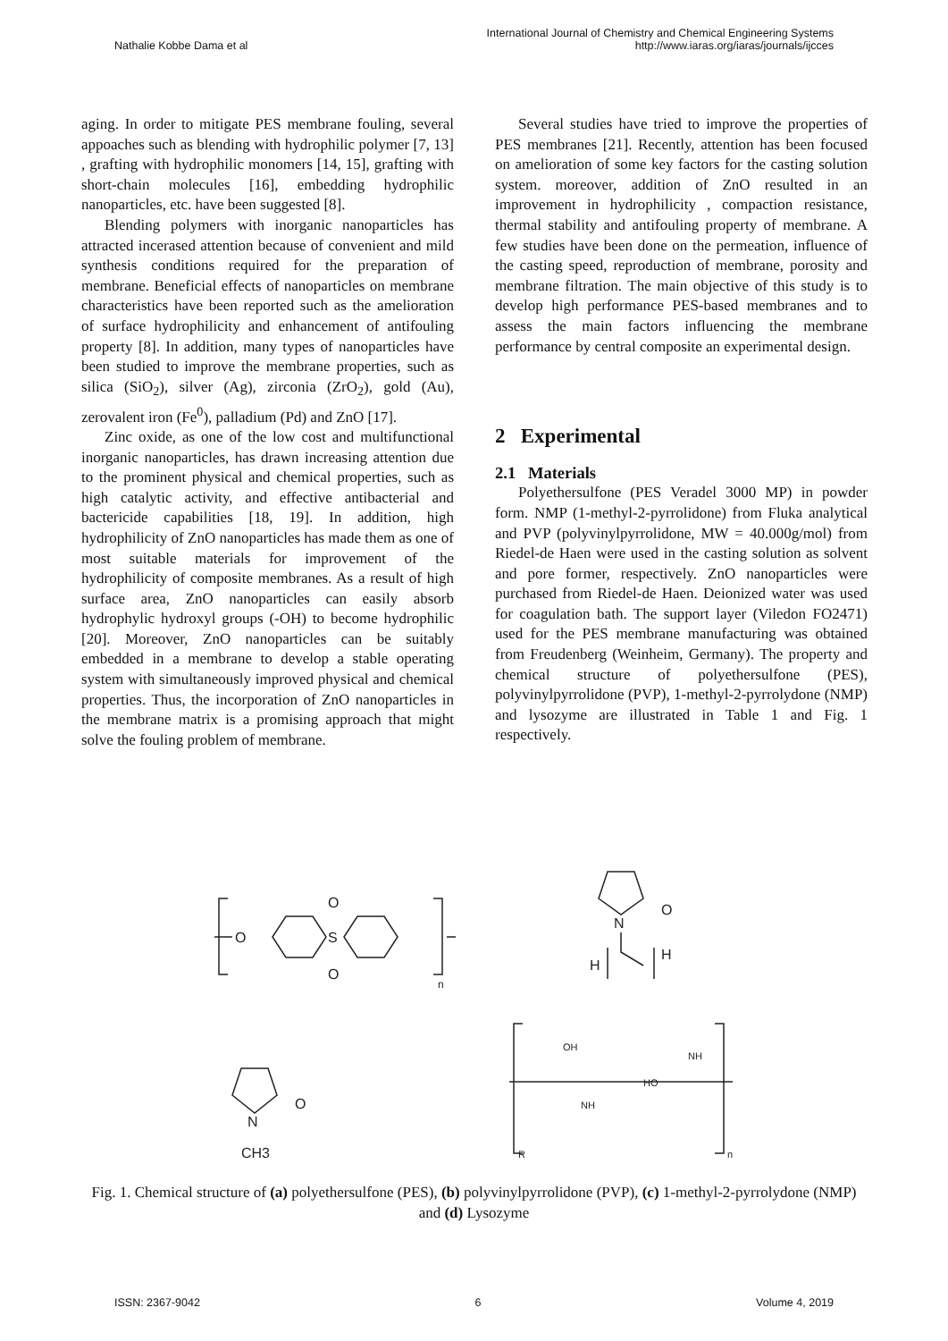International Journal of Chemistry and Chemical Engineering Systems
Nathalie Kobbe Dama et al http://www.iaras.org/iaras/journals/ijcces
aging. In order to mitigate PES membrane fouling, several appoaches such as blending with hydrophilic polymer [7, 13] , grafting with hydrophilic monomers [14, 15], grafting with short-chain molecules [16], embedding hydrophilic nanoparticles, etc. have been suggested [8].
Blending polymers with inorganic nanoparticles has attracted incerased attention because of convenient and mild synthesis conditions required for the preparation of membrane. Beneficial effects of nanoparticles on membrane characteristics have been reported such as the amelioration of surface hydrophilicity and enhancement of antifouling property [8]. In addition, many types of nanoparticles have been studied to improve the membrane properties, such as silica (SiO<sub>2</sub>), silver (Ag), zirconia (ZrO<sub>2</sub>), gold (Au), zerovalent iron (Fe<sup>0</sup>), palladium (Pd) and ZnO [17].
Zinc oxide, as one of the low cost and multifunctional inorganic nanoparticles, has drawn increasing attention due to the prominent physical and chemical properties, such as high catalytic activity, and effective antibacterial and bactericide capabilities [18, 19]. In addition, high hydrophilicity of ZnO nanoparticles has made them as one of most suitable materials for improvement of the hydrophilicity of composite membranes. As a result of high surface area, ZnO nanoparticles can easily absorb hydrophylic hydroxyl groups (-OH) to become hydrophilic [20]. Moreover, ZnO nanoparticles can be suitably embedded in a membrane to develop a stable operating system with simultaneously improved physical and chemical properties. Thus, the incorporation of ZnO nanoparticles in the membrane matrix is a promising approach that might solve the fouling problem of membrane.
Several studies have tried to improve the properties of PES membranes [21]. Recently, attention has been focused on amelioration of some key factors for the casting solution system. moreover, addition of ZnO resulted in an improvement in hydrophilicity , compaction resistance, thermal stability and antifouling property of membrane. A few studies have been done on the permeation, influence of the casting speed, reproduction of membrane, porosity and membrane filtration. The main objective of this study is to develop high performance PES-based membranes and to assess the main factors influencing the membrane performance by central composite an experimental design.
2 Experimental
2.1 Materials
Polyethersulfone (PES Veradel 3000 MP) in powder form. NMP (1-methyl-2-pyrrolidone) from Fluka analytical and PVP (polyvinylpyrrolidone, MW = 40.000g/mol) from Riedel-de Haen were used in the casting solution as solvent and pore former, respectively. ZnO nanoparticles were purchased from Riedel-de Haen. Deionized water was used for coagulation bath. The support layer (Viledon FO2471) used for the PES membrane manufacturing was obtained from Freudenberg (Weinheim, Germany). The property and chemical structure of polyethersulfone (PES), polyvinylpyrrolidone (PVP), 1-methyl-2-pyrrolydone (NMP) and lysozyme are illustrated in Table 1 and Fig. 1 respectively.
O
S
O
O
n
N
O
H
H
N
O
CH3
OH
NH
NH
HO
R
n
Fig. 1. Chemical structure of (a) polyethersulfone (PES), (b) polyvinylpyrrolidone (PVP), (c) 1-methyl-2-pyrrolydone (NMP) and (d) Lysozyme
ISSN: 2367-9042 6 Volume 4, 2019